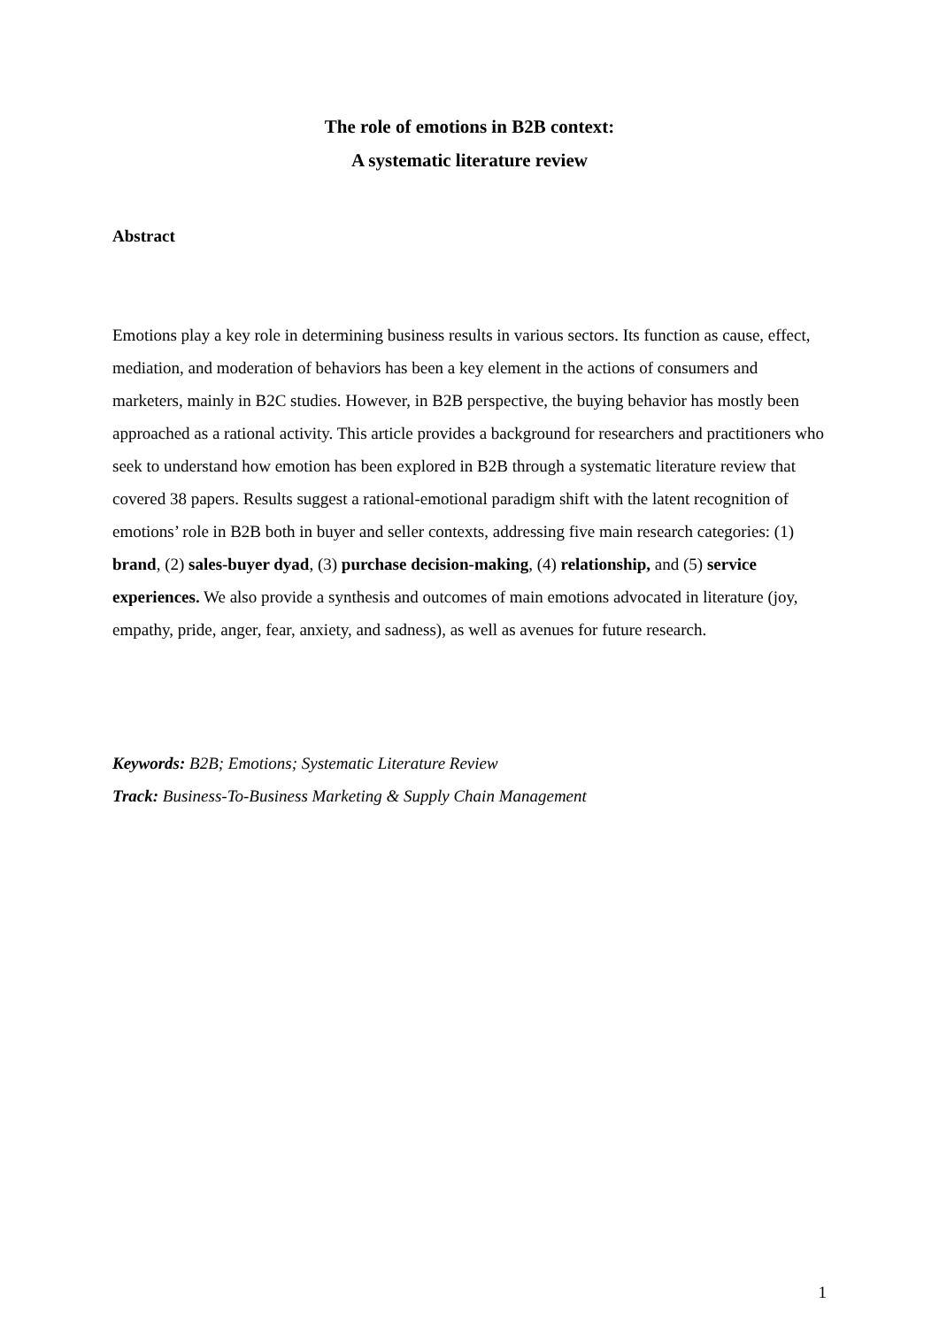The role of emotions in B2B context:
A systematic literature review
Abstract
Emotions play a key role in determining business results in various sectors. Its function as cause, effect, mediation, and moderation of behaviors has been a key element in the actions of consumers and marketers, mainly in B2C studies. However, in B2B perspective, the buying behavior has mostly been approached as a rational activity. This article provides a background for researchers and practitioners who seek to understand how emotion has been explored in B2B through a systematic literature review that covered 38 papers. Results suggest a rational-emotional paradigm shift with the latent recognition of emotions’ role in B2B both in buyer and seller contexts, addressing five main research categories: (1) brand, (2) sales-buyer dyad, (3) purchase decision-making, (4) relationship, and (5) service experiences. We also provide a synthesis and outcomes of main emotions advocated in literature (joy, empathy, pride, anger, fear, anxiety, and sadness), as well as avenues for future research.
Keywords: B2B; Emotions; Systematic Literature Review
Track: Business-To-Business Marketing & Supply Chain Management
1